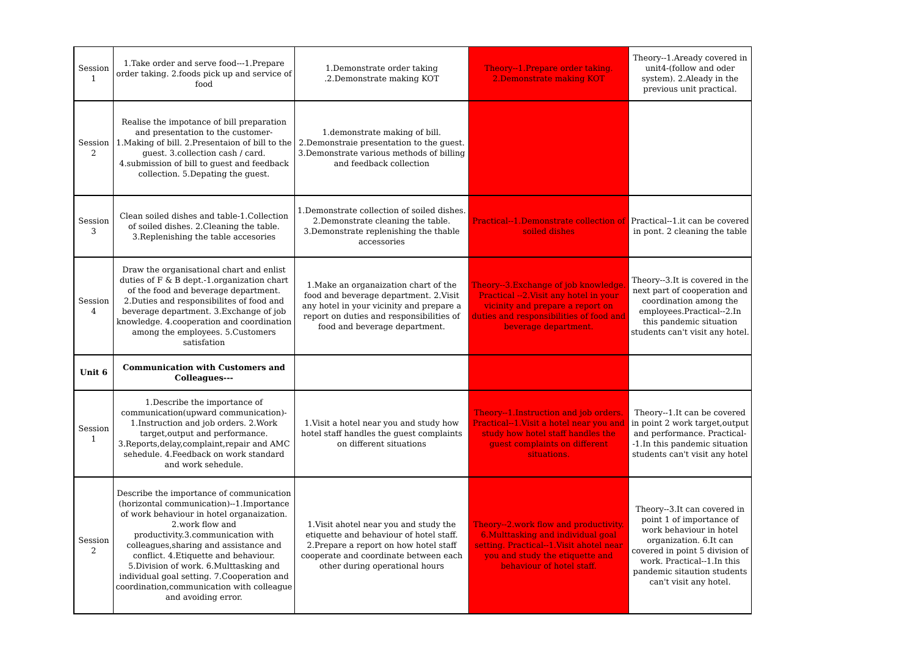| Session 1 | 1.Take order and serve food---1.Prepare order taking. 2.foods pick up and service of food | 1.Demonstrate order taking .2.Demonstrate making KOT | Theory--1.Prepare order taking. 2.Demonstrate making KOT | Theory--1.Aready covered in unit4-(follow and oder system). 2.Aleady in the previous unit practical. |
| Session 2 | Realise the impotance of bill preparation and presentation to the customer- 1.Making of bill. 2.Presentaion of bill to the guest. 3.collection cash / card. 4.submission of bill to guest and feedback collection. 5.Depating the guest. | 1.demonstrate making of bill. 2.Demonstraie presentation to the guest. 3.Demonstrate various methods of billing and feedback collection | | |
| Session 3 | Clean soiled dishes and table-1.Collection of soiled dishes. 2.Cleaning the table. 3.Replenishing the table accesories | 1.Demonstrate collection of soiled dishes. 2.Demonstrate cleaning the table. 3.Demonstrate replenishing the thable accessories | Practical--1.Demonstrate collection of soiled dishes | Practical--1.it can be covered in pont. 2 cleaning the table |
| Session 4 | Draw the organisational chart and enlist duties of F & B dept.-1.organization chart of the food and beverage department. 2.Duties and responsibilites of food and beverage department. 3.Exchange of job knowledge. 4.cooperation and coordination among the employees. 5.Customers satisfation | 1.Make an organaization chart of the food and beverage department. 2.Visit any hotel in your vicinity and prepare a report on duties and responsibilities of food and beverage department. | Theory--3.Exchange of job knowledge. Practical --2.Visit any hotel in your vicinity and prepare a report on duties and responsibilities of food and beverage department. | Theory--3.It is covered in the next part of cooperation and coordination among the employees.Practical--2.In this pandemic situation students can't visit any hotel. |
| Unit 6 | Communication with Customers and Colleagues--- | | | |
| Session 1 | 1.Describe the importance of communication(upward communication)- 1.Instruction and job orders. 2.Work target,output and performance. 3.Reports,delay,complaint,repair and AMC sehedule. 4.Feedback on work standard and work sehedule. | 1.Visit a hotel near you and study how hotel staff handles the guest complaints on different situations | Theory--1.Instruction and job orders. Practical--1.Visit a hotel near you and study how hotel staff handles the guest complaints on different situations. | Theory--1.It can be covered in point 2 work target,output and performance. Practical--1.In this pandemic situation students can't visit any hotel |
| Session 2 | Describe the importance of communication (horizontal communication)--1.Importance of work behaviour in hotel organaization. 2.work flow and productivity.3.communication with colleagues,sharing and assistance and conflict. 4.Etiquette and behaviour. 5.Division of work. 6.Multtasking and individual goal setting. 7.Cooperation and coordination,communication with colleague and avoiding error. | 1.Visit ahotel near you and study the etiquette and behaviour of hotel staff. 2.Prepare a report on how hotel staff cooperate and coordinate between each other during operational hours | Theory--2.work flow and productivity. 6.Multtasking and individual goal setting. Practical--1.Visit ahotel near you and study the etiquette and behaviour of hotel staff. | Theory--3.It can covered in point 1 of importance of work behaviour in hotel organization. 6.It can covered in point 5 division of work. Practical--1.In this pandemic sitaution students can't visit any hotel. |